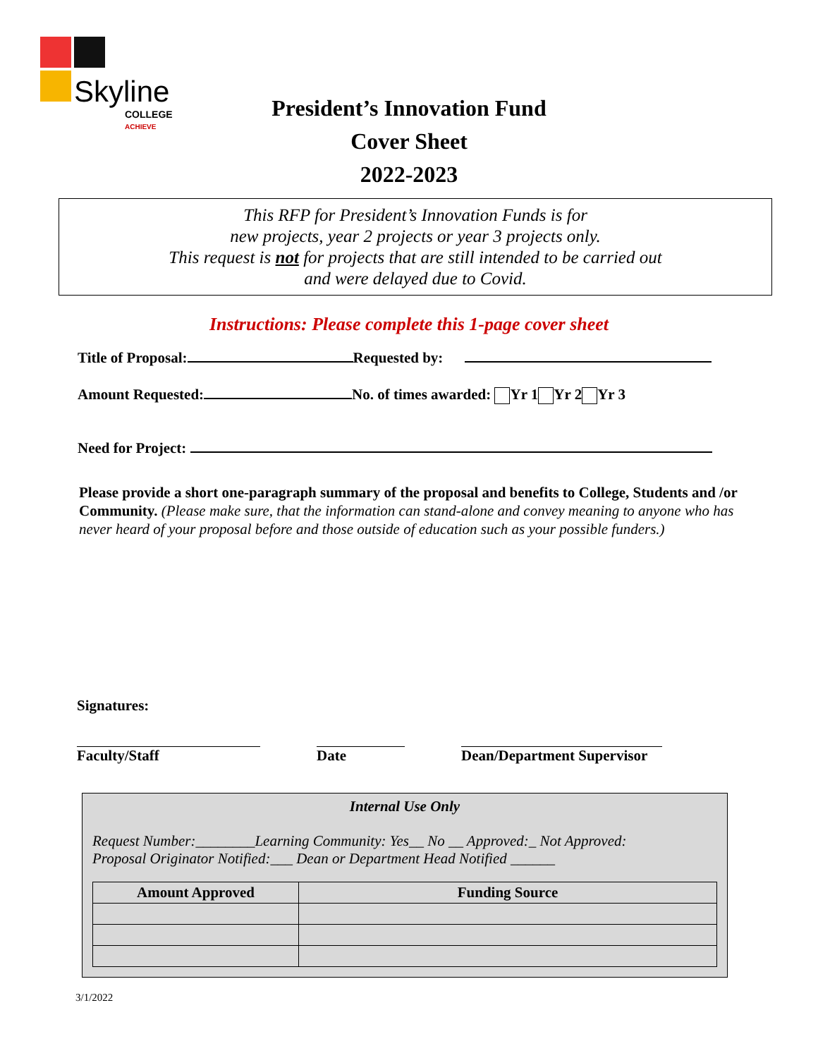Skyline
COLLEGE
ACHIEVE
President’s Innovation Fund
Cover Sheet
2022-2023
This RFP for President’s Innovation Funds is for
new projects, year 2 projects or year 3 projects only.
This request is not for projects that are still intended to be carried out
and were delayed due to Covid.
Instructions: Please complete this 1-page cover sheet
Title of Proposal: Requested by:
Amount Requested: No. of times awarded: Yr 1 Yr 2 Yr 3
Need for Project:
Please provide a short one-paragraph summary of the proposal and benefits to College, Students and /or Community. (Please make sure, that the information can stand-alone and convey meaning to anyone who has never heard of your proposal before and those outside of education such as your possible funders.)
Signatures:
Faculty/Staff Date Dean/Department Supervisor
Internal Use Only
Request Number:________Learning Community: Yes__ No __ Approved:_ Not Approved:
Proposal Originator Notified:___ Dean or Department Head Notified ______
| Amount Approved | Funding Source |
| --- | --- |
3/1/2022